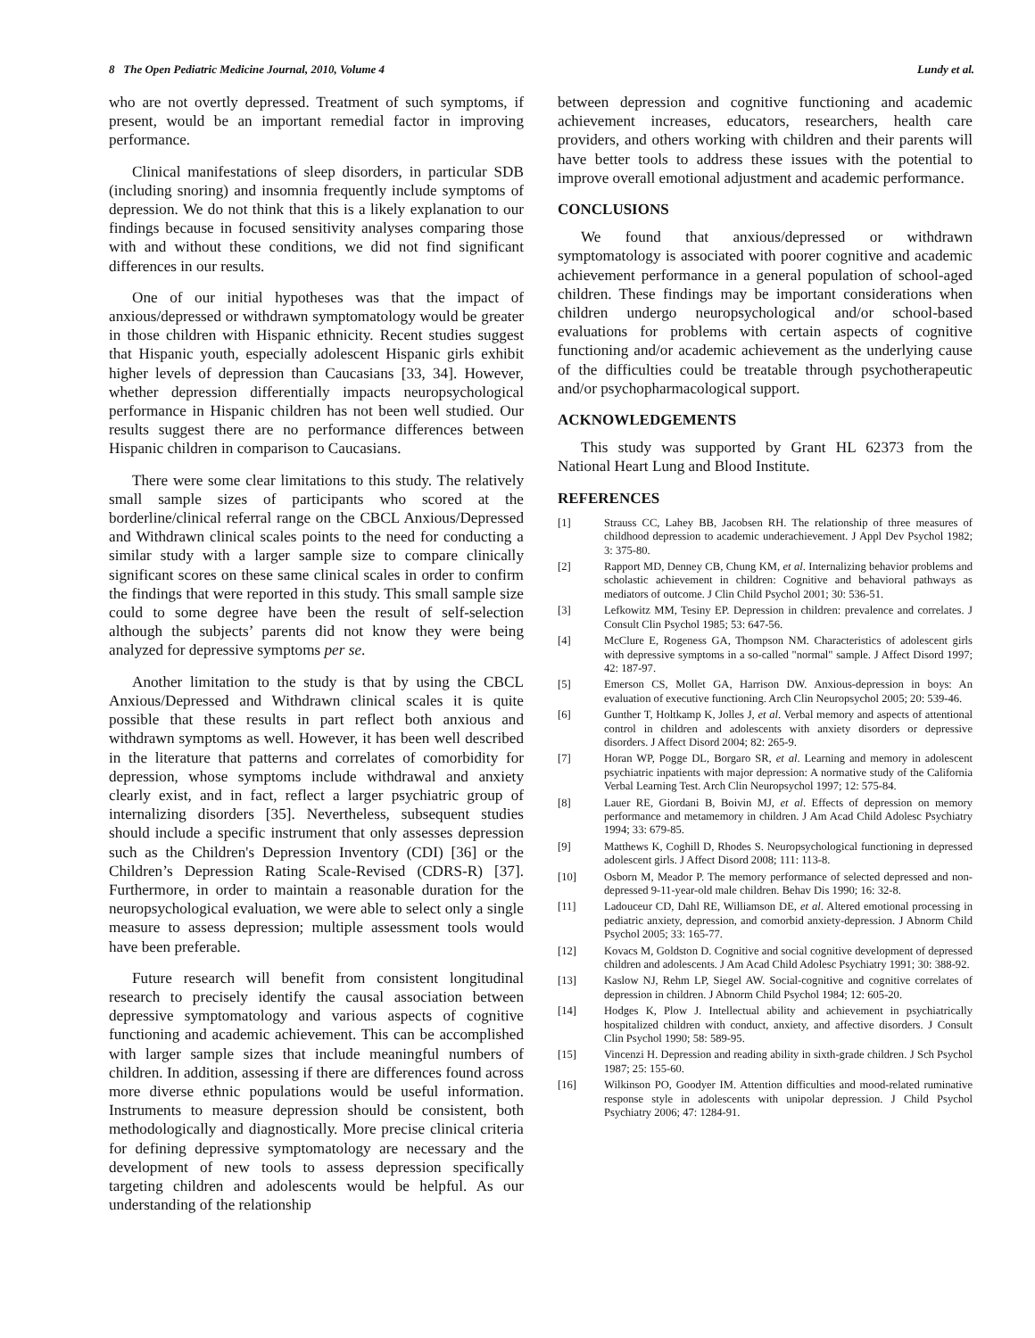8 The Open Pediatric Medicine Journal, 2010, Volume 4 Lundy et al.
who are not overtly depressed. Treatment of such symptoms, if present, would be an important remedial factor in improving performance.
Clinical manifestations of sleep disorders, in particular SDB (including snoring) and insomnia frequently include symptoms of depression. We do not think that this is a likely explanation to our findings because in focused sensitivity analyses comparing those with and without these conditions, we did not find significant differences in our results.
One of our initial hypotheses was that the impact of anxious/depressed or withdrawn symptomatology would be greater in those children with Hispanic ethnicity. Recent studies suggest that Hispanic youth, especially adolescent Hispanic girls exhibit higher levels of depression than Caucasians [33, 34]. However, whether depression differentially impacts neuropsychological performance in Hispanic children has not been well studied. Our results suggest there are no performance differences between Hispanic children in comparison to Caucasians.
There were some clear limitations to this study. The relatively small sample sizes of participants who scored at the borderline/clinical referral range on the CBCL Anxious/Depressed and Withdrawn clinical scales points to the need for conducting a similar study with a larger sample size to compare clinically significant scores on these same clinical scales in order to confirm the findings that were reported in this study. This small sample size could to some degree have been the result of self-selection although the subjects’ parents did not know they were being analyzed for depressive symptoms per se.
Another limitation to the study is that by using the CBCL Anxious/Depressed and Withdrawn clinical scales it is quite possible that these results in part reflect both anxious and withdrawn symptoms as well. However, it has been well described in the literature that patterns and correlates of comorbidity for depression, whose symptoms include withdrawal and anxiety clearly exist, and in fact, reflect a larger psychiatric group of internalizing disorders [35]. Nevertheless, subsequent studies should include a specific instrument that only assesses depression such as the Children's Depression Inventory (CDI) [36] or the Children’s Depression Rating Scale-Revised (CDRS-R) [37]. Furthermore, in order to maintain a reasonable duration for the neuropsychological evaluation, we were able to select only a single measure to assess depression; multiple assessment tools would have been preferable.
Future research will benefit from consistent longitudinal research to precisely identify the causal association between depressive symptomatology and various aspects of cognitive functioning and academic achievement. This can be accomplished with larger sample sizes that include meaningful numbers of children. In addition, assessing if there are differences found across more diverse ethnic populations would be useful information. Instruments to measure depression should be consistent, both methodologically and diagnostically. More precise clinical criteria for defining depressive symptomatology are necessary and the development of new tools to assess depression specifically targeting children and adolescents would be helpful. As our understanding of the relationship
between depression and cognitive functioning and academic achievement increases, educators, researchers, health care providers, and others working with children and their parents will have better tools to address these issues with the potential to improve overall emotional adjustment and academic performance.
CONCLUSIONS
We found that anxious/depressed or withdrawn symptomatology is associated with poorer cognitive and academic achievement performance in a general population of school-aged children. These findings may be important considerations when children undergo neuropsychological and/or school-based evaluations for problems with certain aspects of cognitive functioning and/or academic achievement as the underlying cause of the difficulties could be treatable through psychotherapeutic and/or psychopharmacological support.
ACKNOWLEDGEMENTS
This study was supported by Grant HL 62373 from the National Heart Lung and Blood Institute.
REFERENCES
[1] Strauss CC, Lahey BB, Jacobsen RH. The relationship of three measures of childhood depression to academic underachievement. J Appl Dev Psychol 1982; 3: 375-80.
[2] Rapport MD, Denney CB, Chung KM, et al. Internalizing behavior problems and scholastic achievement in children: Cognitive and behavioral pathways as mediators of outcome. J Clin Child Psychol 2001; 30: 536-51.
[3] Lefkowitz MM, Tesiny EP. Depression in children: prevalence and correlates. J Consult Clin Psychol 1985; 53: 647-56.
[4] McClure E, Rogeness GA, Thompson NM. Characteristics of adolescent girls with depressive symptoms in a so-called "normal" sample. J Affect Disord 1997; 42: 187-97.
[5] Emerson CS, Mollet GA, Harrison DW. Anxious-depression in boys: An evaluation of executive functioning. Arch Clin Neuropsychol 2005; 20: 539-46.
[6] Gunther T, Holtkamp K, Jolles J, et al. Verbal memory and aspects of attentional control in children and adolescents with anxiety disorders or depressive disorders. J Affect Disord 2004; 82: 265-9.
[7] Horan WP, Pogge DL, Borgaro SR, et al. Learning and memory in adolescent psychiatric inpatients with major depression: A normative study of the California Verbal Learning Test. Arch Clin Neuropsychol 1997; 12: 575-84.
[8] Lauer RE, Giordani B, Boivin MJ, et al. Effects of depression on memory performance and metamemory in children. J Am Acad Child Adolesc Psychiatry 1994; 33: 679-85.
[9] Matthews K, Coghill D, Rhodes S. Neuropsychological functioning in depressed adolescent girls. J Affect Disord 2008; 111: 113-8.
[10] Osborn M, Meador P. The memory performance of selected depressed and non-depressed 9-11-year-old male children. Behav Dis 1990; 16: 32-8.
[11] Ladouceur CD, Dahl RE, Williamson DE, et al. Altered emotional processing in pediatric anxiety, depression, and comorbid anxiety-depression. J Abnorm Child Psychol 2005; 33: 165-77.
[12] Kovacs M, Goldston D. Cognitive and social cognitive development of depressed children and adolescents. J Am Acad Child Adolesc Psychiatry 1991; 30: 388-92.
[13] Kaslow NJ, Rehm LP, Siegel AW. Social-cognitive and cognitive correlates of depression in children. J Abnorm Child Psychol 1984; 12: 605-20.
[14] Hodges K, Plow J. Intellectual ability and achievement in psychiatrically hospitalized children with conduct, anxiety, and affective disorders. J Consult Clin Psychol 1990; 58: 589-95.
[15] Vincenzi H. Depression and reading ability in sixth-grade children. J Sch Psychol 1987; 25: 155-60.
[16] Wilkinson PO, Goodyer IM. Attention difficulties and mood-related ruminative response style in adolescents with unipolar depression. J Child Psychol Psychiatry 2006; 47: 1284-91.